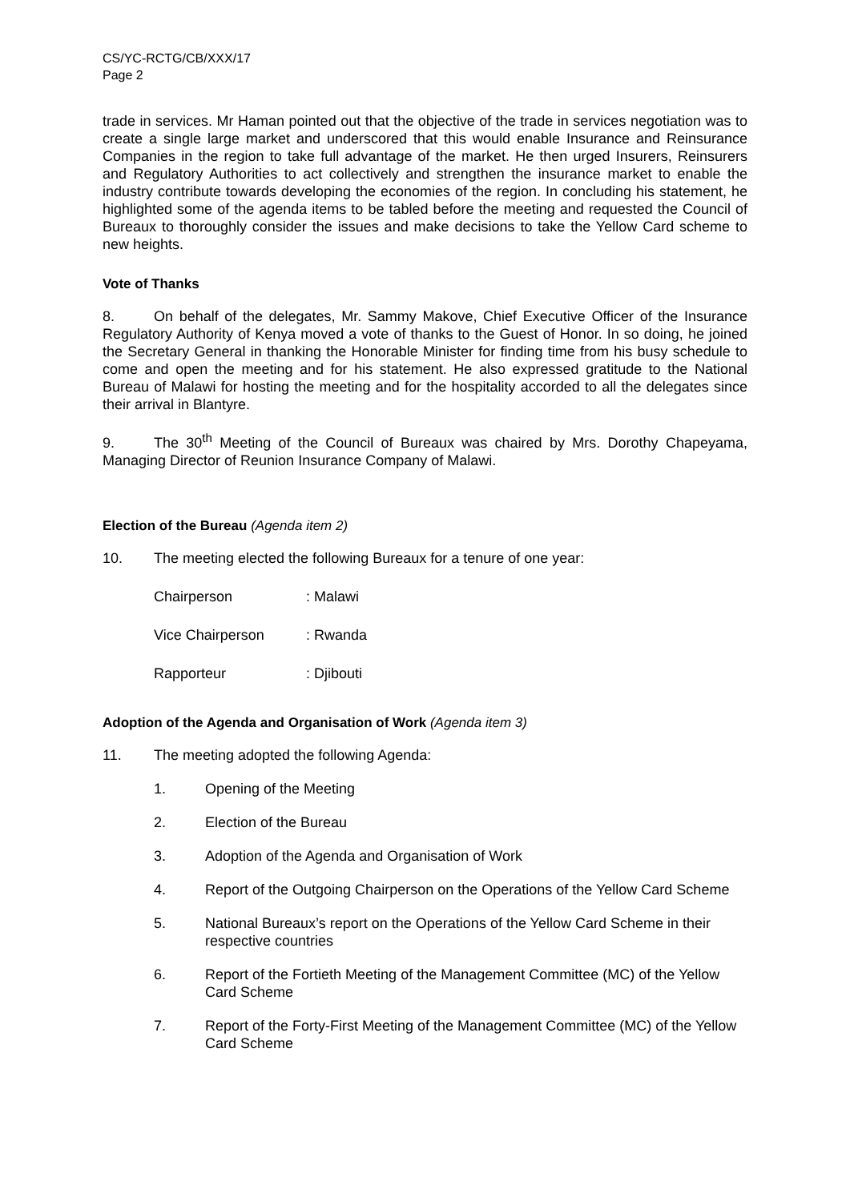CS/YC-RCTG/CB/XXX/17
Page 2
trade in services. Mr Haman pointed out that the objective of the trade in services negotiation was to create a single large market and underscored that this would enable Insurance and Reinsurance Companies in the region to take full advantage of the market. He then urged Insurers, Reinsurers and Regulatory Authorities to act collectively and strengthen the insurance market to enable the industry contribute towards developing the economies of the region. In concluding his statement, he highlighted some of the agenda items to be tabled before the meeting and requested the Council of Bureaux to thoroughly consider the issues and make decisions to take the Yellow Card scheme to new heights.
Vote of Thanks
8. On behalf of the delegates, Mr. Sammy Makove, Chief Executive Officer of the Insurance Regulatory Authority of Kenya moved a vote of thanks to the Guest of Honor. In so doing, he joined the Secretary General in thanking the Honorable Minister for finding time from his busy schedule to come and open the meeting and for his statement. He also expressed gratitude to the National Bureau of Malawi for hosting the meeting and for the hospitality accorded to all the delegates since their arrival in Blantyre.
9. The 30<sup>th</sup> Meeting of the Council of Bureaux was chaired by Mrs. Dorothy Chapeyama, Managing Director of Reunion Insurance Company of Malawi.
Election of the Bureau (Agenda item 2)
10. The meeting elected the following Bureaux for a tenure of one year:
Chairperson: Malawi
Vice Chairperson: Rwanda
Rapporteur: Djibouti
Adoption of the Agenda and Organisation of Work (Agenda item 3)
11. The meeting adopted the following Agenda:
1. Opening of the Meeting
2. Election of the Bureau
3. Adoption of the Agenda and Organisation of Work
4. Report of the Outgoing Chairperson on the Operations of the Yellow Card Scheme
5. National Bureaux’s report on the Operations of the Yellow Card Scheme in their respective countries
6. Report of the Fortieth Meeting of the Management Committee (MC) of the Yellow Card Scheme
7. Report of the Forty-First Meeting of the Management Committee (MC) of the Yellow Card Scheme